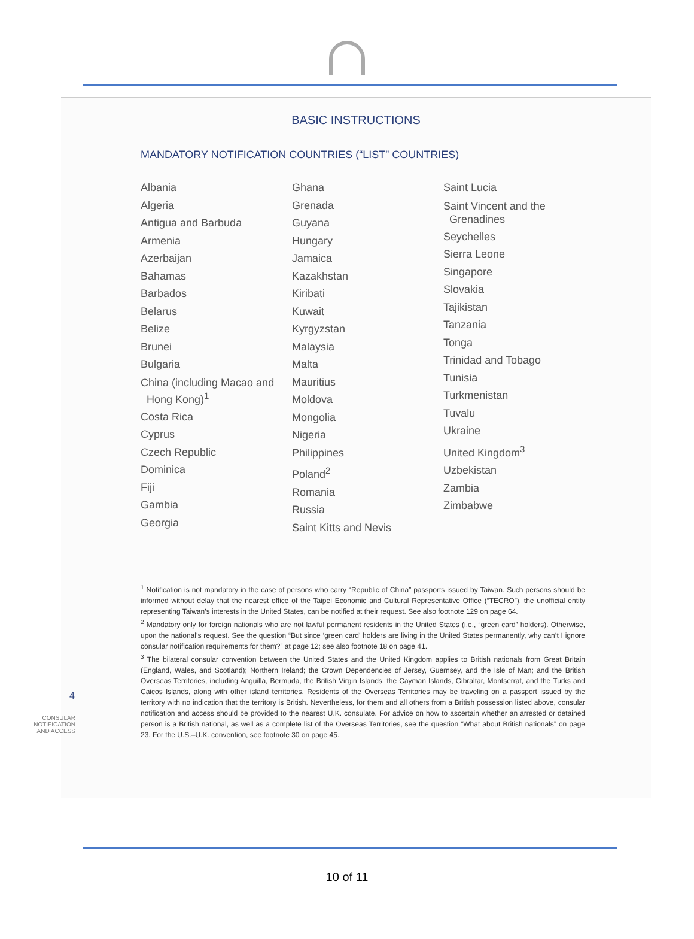BASIC INSTRUCTIONS
MANDATORY NOTIFICATION COUNTRIES (“LIST” COUNTRIES)
Albania
Algeria
Antigua and Barbuda
Armenia
Azerbaijan
Bahamas
Barbados
Belarus
Belize
Brunei
Bulgaria
China (including Macao and Hong Kong)<sup>1</sup>
Costa Rica
Cyprus
Czech Republic
Dominica
Fiji
Gambia
Georgia
Ghana
Grenada
Guyana
Hungary
Jamaica
Kazakhstan
Kiribati
Kuwait
Kyrgyzstan
Malaysia
Malta
Mauritius
Moldova
Mongolia
Nigeria
Philippines
Poland<sup>2</sup>
Romania
Russia
Saint Kitts and Nevis
Saint Lucia
Saint Vincent and the Grenadines
Seychelles
Sierra Leone
Singapore
Slovakia
Tajikistan
Tanzania
Tonga
Trinidad and Tobago
Tunisia
Turkmenistan
Tuvalu
Ukraine
United Kingdom<sup>3</sup>
Uzbekistan
Zambia
Zimbabwe
<sup>1</sup> Notification is not mandatory in the case of persons who carry “Republic of China” passports issued by Taiwan. Such persons should be informed without delay that the nearest office of the Taipei Economic and Cultural Representative Office (“TECRO”), the unofficial entity representing Taiwan’s interests in the United States, can be notified at their request. See also footnote 129 on page 64.
<sup>2</sup> Mandatory only for foreign nationals who are not lawful permanent residents in the United States (i.e., “green card” holders). Otherwise, upon the national’s request. See the question “But since ‘green card’ holders are living in the United States permanently, why can’t I ignore consular notification requirements for them?” at page 12; see also footnote 18 on page 41.
<sup>3</sup> The bilateral consular convention between the United States and the United Kingdom applies to British nationals from Great Britain (England, Wales, and Scotland); Northern Ireland; the Crown Dependencies of Jersey, Guernsey, and the Isle of Man; and the British Overseas Territories, including Anguilla, Bermuda, the British Virgin Islands, the Cayman Islands, Gibraltar, Montserrat, and the Turks and Caicos Islands, along with other island territories. Residents of the Overseas Territories may be traveling on a passport issued by the territory with no indication that the territory is British. Nevertheless, for them and all others from a British possession listed above, consular notification and access should be provided to the nearest U.K. consulate. For advice on how to ascertain whether an arrested or detained person is a British national, as well as a complete list of the Overseas Territories, see the question “What about British nationals” on page 23. For the U.S.–U.K. convention, see footnote 30 on page 45.
4
CONSULAR
NOTIFICATION
AND ACCESS
10 of 11